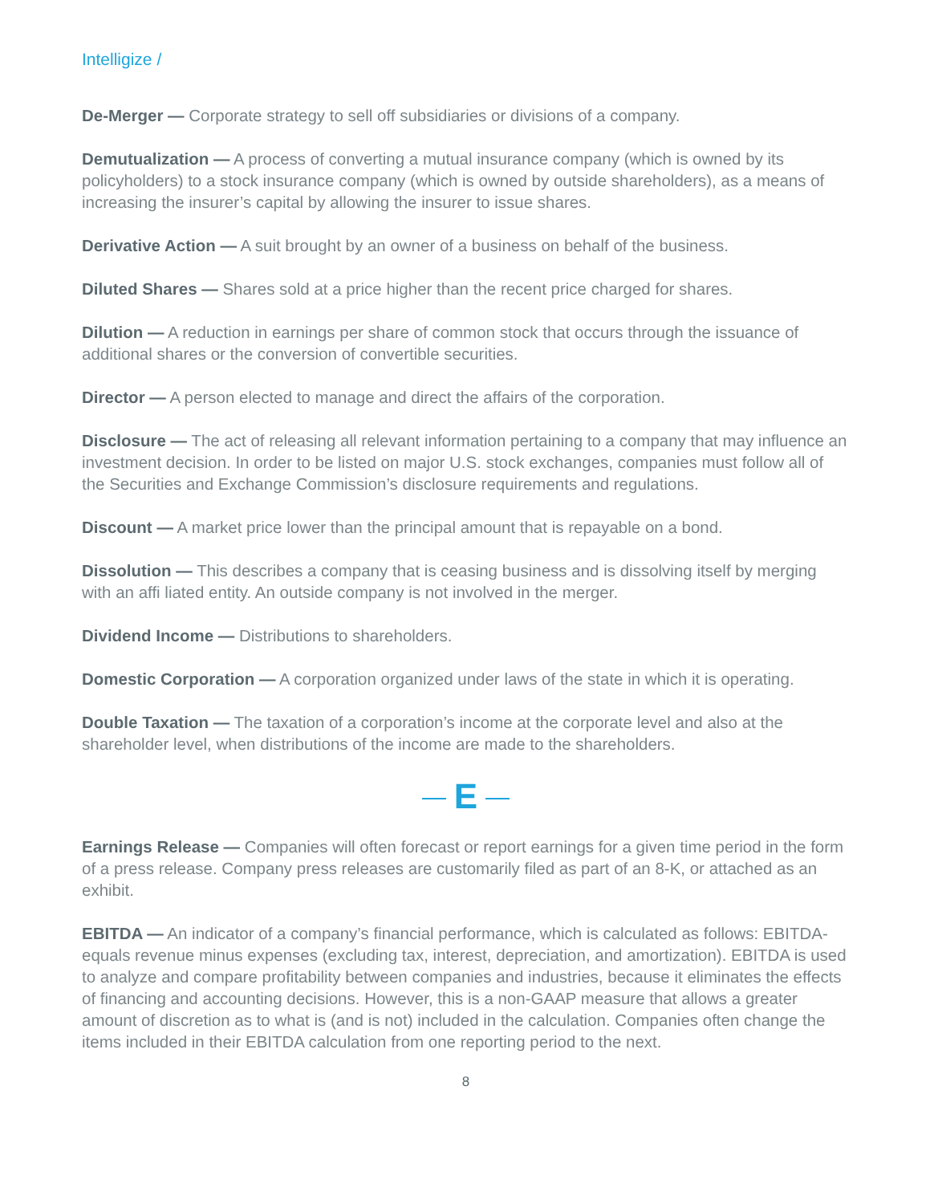Intelligize /
De-Merger — Corporate strategy to sell off subsidiaries or divisions of a company.
Demutualization — A process of converting a mutual insurance company (which is owned by its policyholders) to a stock insurance company (which is owned by outside shareholders), as a means of increasing the insurer’s capital by allowing the insurer to issue shares.
Derivative Action — A suit brought by an owner of a business on behalf of the business.
Diluted Shares — Shares sold at a price higher than the recent price charged for shares.
Dilution — A reduction in earnings per share of common stock that occurs through the issuance of additional shares or the conversion of convertible securities.
Director — A person elected to manage and direct the affairs of the corporation.
Disclosure — The act of releasing all relevant information pertaining to a company that may influence an investment decision. In order to be listed on major U.S. stock exchanges, companies must follow all of the Securities and Exchange Commission’s disclosure requirements and regulations.
Discount — A market price lower than the principal amount that is repayable on a bond.
Dissolution — This describes a company that is ceasing business and is dissolving itself by merging with an affi liated entity. An outside company is not involved in the merger.
Dividend Income — Distributions to shareholders.
Domestic Corporation — A corporation organized under laws of the state in which it is operating.
Double Taxation — The taxation of a corporation’s income at the corporate level and also at the shareholder level, when distributions of the income are made to the shareholders.
E
Earnings Release — Companies will often forecast or report earnings for a given time period in the form of a press release. Company press releases are customarily filed as part of an 8-K, or attached as an exhibit.
EBITDA — An indicator of a company’s financial performance, which is calculated as follows: EBITDA- equals revenue minus expenses (excluding tax, interest, depreciation, and amortization). EBITDA is used to analyze and compare profitability between companies and industries, because it eliminates the effects of financing and accounting decisions. However, this is a non-GAAP measure that allows a greater amount of discretion as to what is (and is not) included in the calculation. Companies often change the items included in their EBITDA calculation from one reporting period to the next.
8